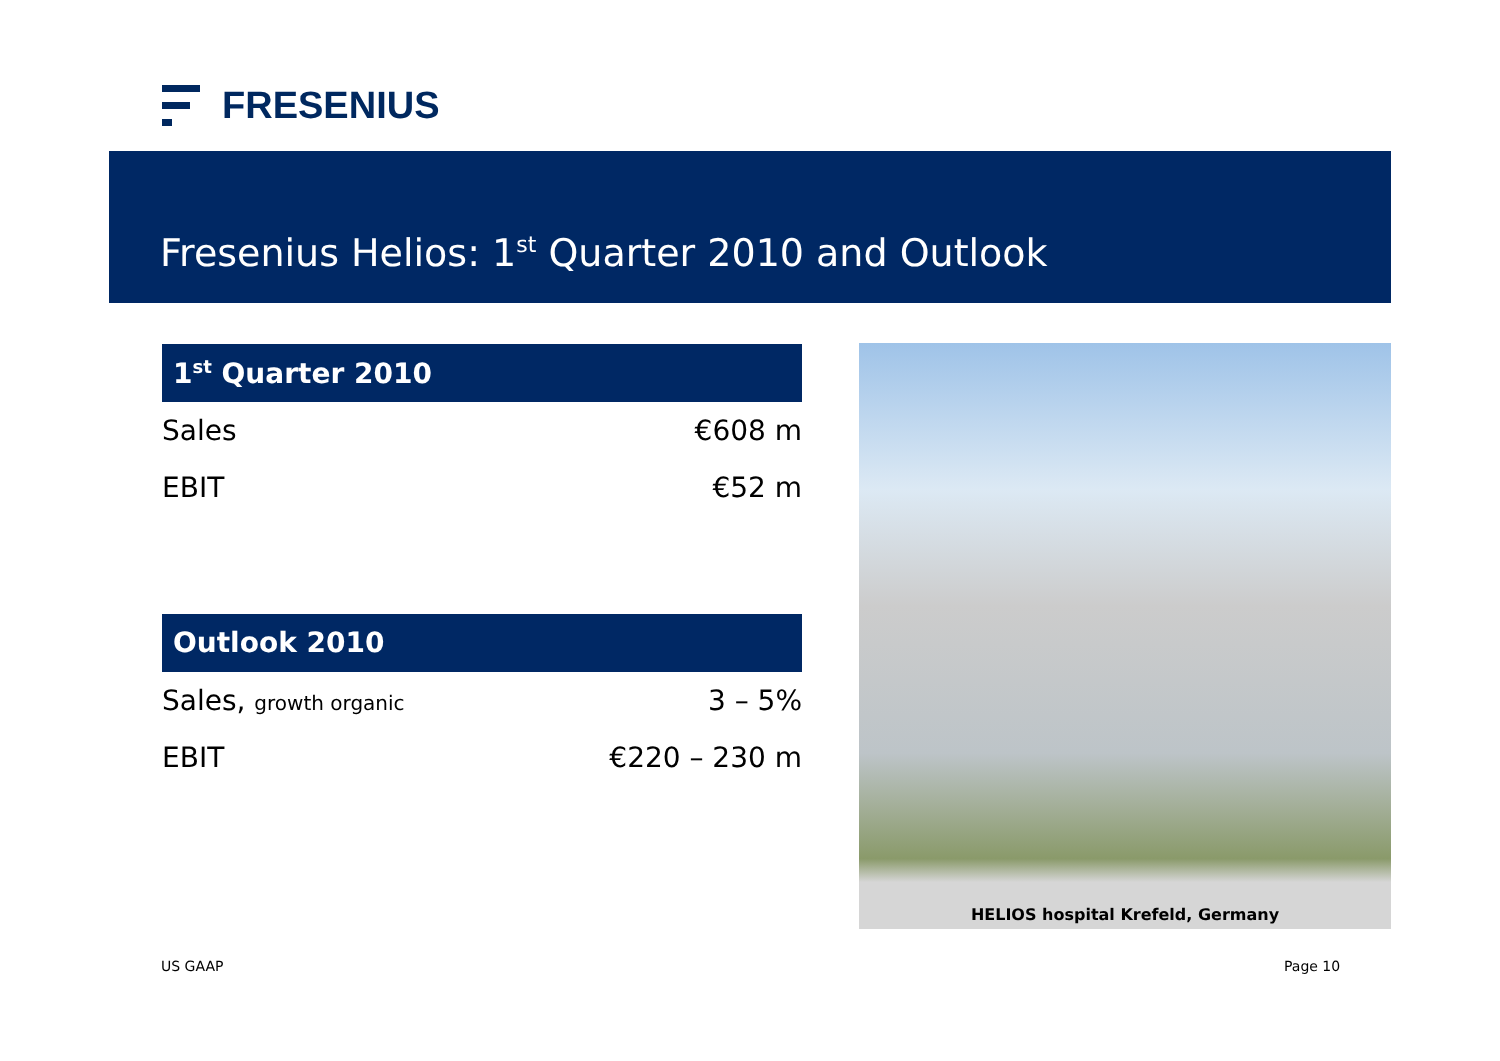FRESENIUS
Fresenius Helios: 1<sup>st</sup> Quarter 2010 and Outlook
1<sup>st</sup> Quarter 2010
| Sales | €608 m |
| EBIT | €52 m |
Outlook 2010
| Sales, growth organic | 3 – 5% |
| EBIT | €220 – 230 m |
HELIOS hospital Krefeld, Germany
US GAAP Page 10